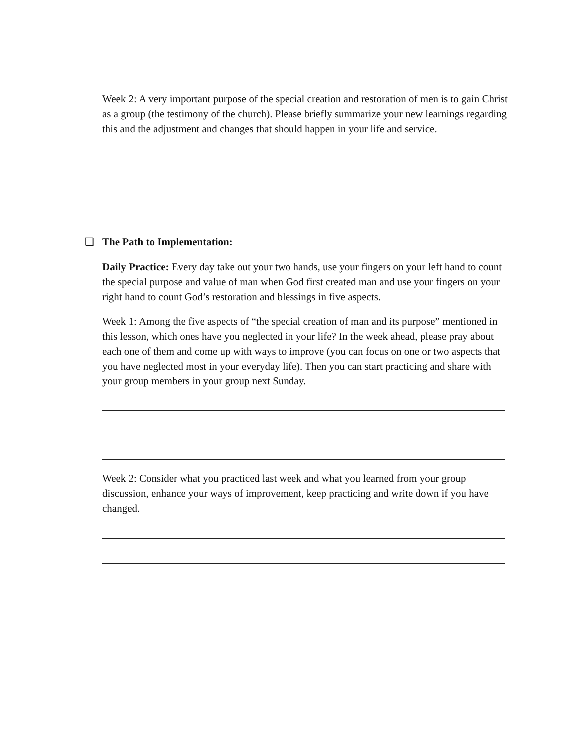Week 2: A very important purpose of the special creation and restoration of men is to gain Christ as a group (the testimony of the church). Please briefly summarize your new learnings regarding this and the adjustment and changes that should happen in your life and service.
❑ The Path to Implementation:
Daily Practice: Every day take out your two hands, use your fingers on your left hand to count the special purpose and value of man when God first created man and use your fingers on your right hand to count God’s restoration and blessings in five aspects.
Week 1: Among the five aspects of “the special creation of man and its purpose” mentioned in this lesson, which ones have you neglected in your life? In the week ahead, please pray about each one of them and come up with ways to improve (you can focus on one or two aspects that you have neglected most in your everyday life). Then you can start practicing and share with your group members in your group next Sunday.
Week 2: Consider what you practiced last week and what you learned from your group discussion, enhance your ways of improvement, keep practicing and write down if you have changed.